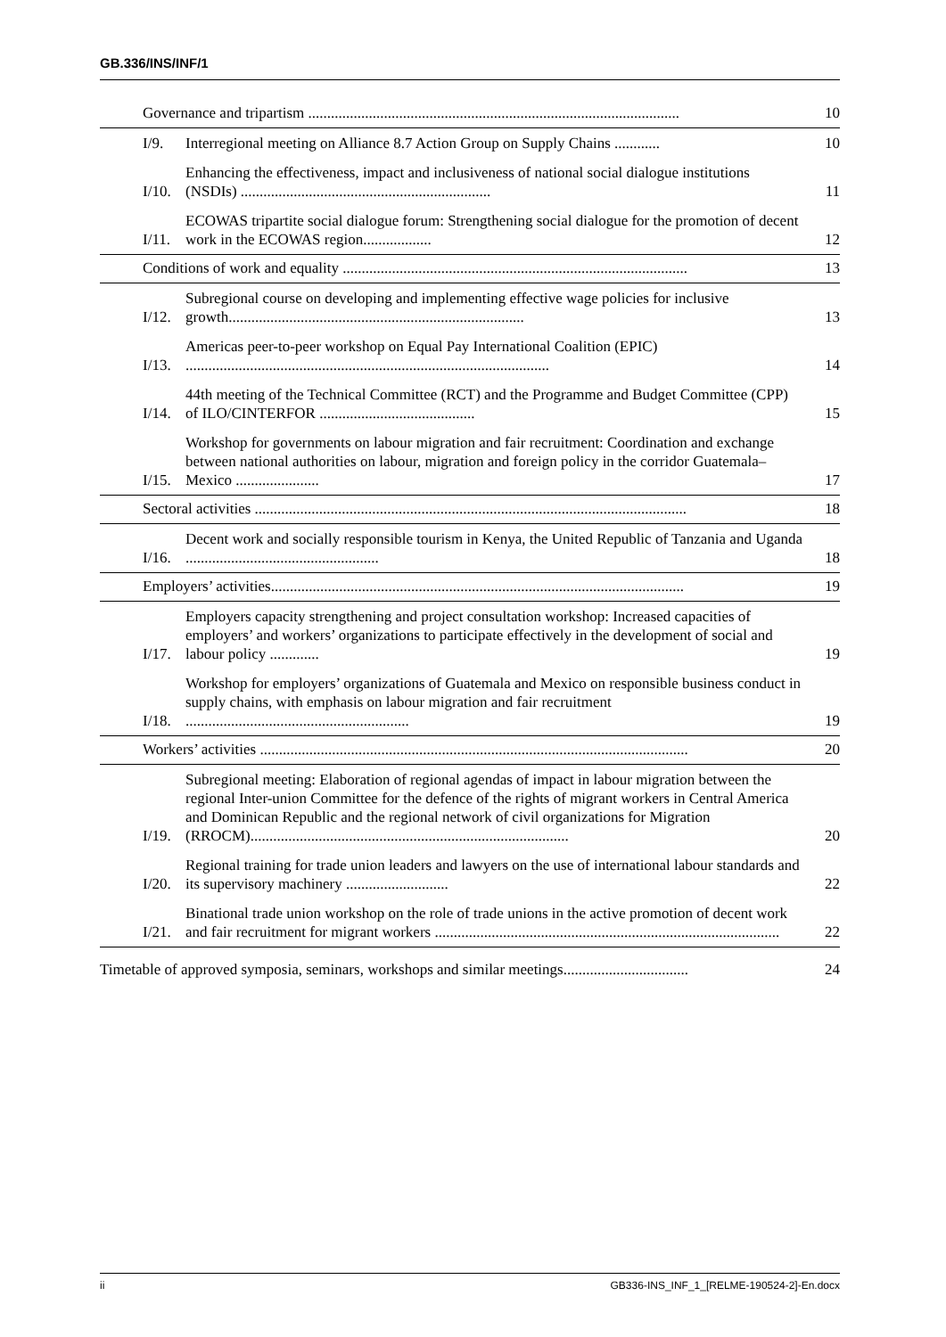GB.336/INS/INF/1
Governance and tripartism ..................................................................................................
10
I/9.
Interregional meeting on Alliance 8.7 Action Group on Supply Chains ............
10
I/10.
Enhancing the effectiveness, impact and inclusiveness of national social dialogue institutions (NSDIs) ..................................................................
11
I/11.
ECOWAS tripartite social dialogue forum: Strengthening social dialogue for the promotion of decent work in the ECOWAS region..................
12
Conditions of work and equality ...........................................................................................
13
I/12.
Subregional course on developing and implementing effective wage policies for inclusive growth..............................................................................
13
I/13.
Americas peer-to-peer workshop on Equal Pay International Coalition (EPIC) ................................................................................................
14
I/14.
44th meeting of the Technical Committee (RCT) and the Programme and Budget Committee (CPP) of ILO/CINTERFOR .........................................
15
I/15.
Workshop for governments on labour migration and fair recruitment: Coordination and exchange between national authorities on labour, migration and foreign policy in the corridor Guatemala–Mexico ......................
17
Sectoral activities ..................................................................................................................
18
I/16.
Decent work and socially responsible tourism in Kenya, the United Republic of Tanzania and Uganda ...................................................
18
Employers’ activities.............................................................................................................
19
I/17.
Employers capacity strengthening and project consultation workshop: Increased capacities of employers’ and workers’ organizations to participate effectively in the development of social and labour policy .............
19
I/18.
Workshop for employers’ organizations of Guatemala and Mexico on responsible business conduct in supply chains, with emphasis on labour migration and fair recruitment ...........................................................
19
Workers’ activities .................................................................................................................
20
I/19.
Subregional meeting: Elaboration of regional agendas of impact in labour migration between the regional Inter-union Committee for the defence of the rights of migrant workers in Central America and Dominican Republic and the regional network of civil organizations for Migration (RROCM)....................................................................................
20
I/20.
Regional training for trade union leaders and lawyers on the use of international labour standards and its supervisory machinery ...........................
22
I/21.
Binational trade union workshop on the role of trade unions in the active promotion of decent work and fair recruitment for migrant workers ...........................................................................................
22
Timetable of approved symposia, seminars, workshops and similar meetings.................................
24
ii GB336-INS_INF_1_[RELME-190524-2]-En.docx